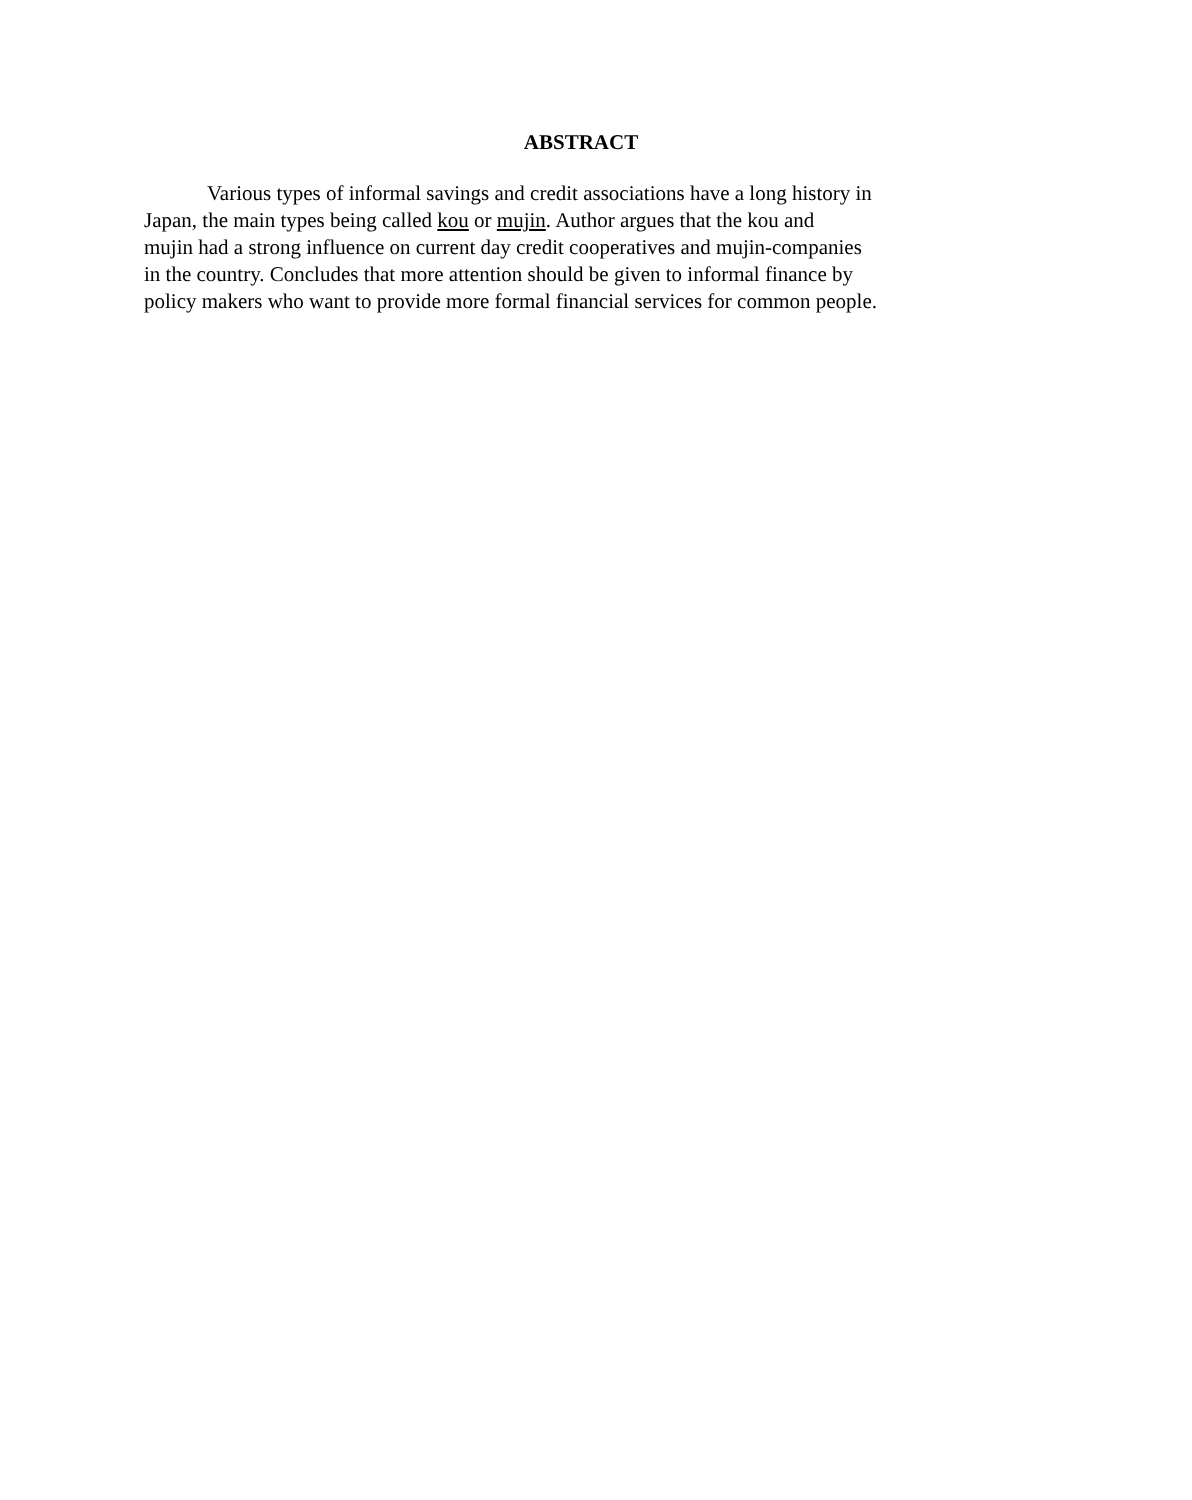ABSTRACT
Various types of informal savings and credit associations have a long history in
Japan, the main types being called kou or mujin. Author argues that the kou and
mujin had a strong influence on current day credit cooperatives and mujin-companies
in the country. Concludes that more attention should be given to informal finance by
policy makers who want to provide more formal financial services for common people.